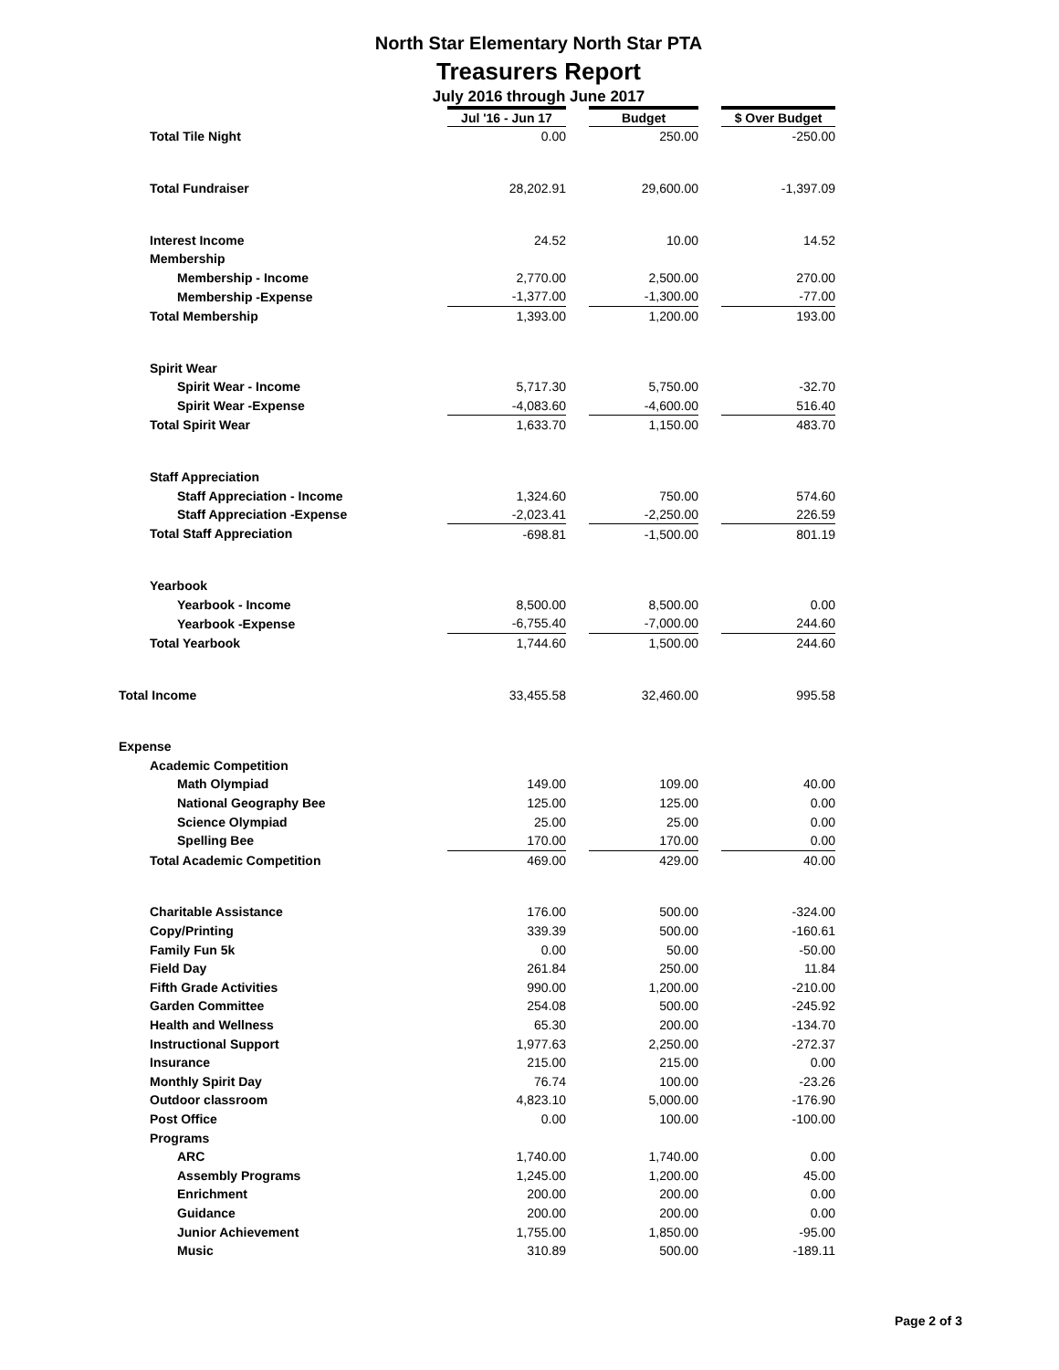North Star Elementary North Star PTA
Treasurers Report
July 2016 through June 2017
| | Jul '16 - Jun 17 | | Budget | | $ Over Budget |
| Total Tile Night | 0.00 | | 250.00 | | -250.00 |
| Total Fundraiser | 28,202.91 | | 29,600.00 | | -1,397.09 |
| Interest Income | 24.52 | | 10.00 | | 14.52 |
| Membership | | | | | |
| Membership - Income | 2,770.00 | | 2,500.00 | | 270.00 |
| Membership -Expense | -1,377.00 | | -1,300.00 | | -77.00 |
| Total Membership | 1,393.00 | | 1,200.00 | | 193.00 |
| Spirit Wear | | | | | |
| Spirit Wear - Income | 5,717.30 | | 5,750.00 | | -32.70 |
| Spirit Wear -Expense | -4,083.60 | | -4,600.00 | | 516.40 |
| Total Spirit Wear | 1,633.70 | | 1,150.00 | | 483.70 |
| Staff Appreciation | | | | | |
| Staff Appreciation - Income | 1,324.60 | | 750.00 | | 574.60 |
| Staff Appreciation -Expense | -2,023.41 | | -2,250.00 | | 226.59 |
| Total Staff Appreciation | -698.81 | | -1,500.00 | | 801.19 |
| Yearbook | | | | | |
| Yearbook - Income | 8,500.00 | | 8,500.00 | | 0.00 |
| Yearbook -Expense | -6,755.40 | | -7,000.00 | | 244.60 |
| Total Yearbook | 1,744.60 | | 1,500.00 | | 244.60 |
| Total Income | 33,455.58 | | 32,460.00 | | 995.58 |
| Expense | | | | | |
| Academic Competition | | | | | |
| Math Olympiad | 149.00 | | 109.00 | | 40.00 |
| National Geography Bee | 125.00 | | 125.00 | | 0.00 |
| Science Olympiad | 25.00 | | 25.00 | | 0.00 |
| Spelling Bee | 170.00 | | 170.00 | | 0.00 |
| Total Academic Competition | 469.00 | | 429.00 | | 40.00 |
| Charitable Assistance | 176.00 | | 500.00 | | -324.00 |
| Copy/Printing | 339.39 | | 500.00 | | -160.61 |
| Family Fun 5k | 0.00 | | 50.00 | | -50.00 |
| Field Day | 261.84 | | 250.00 | | 11.84 |
| Fifth Grade Activities | 990.00 | | 1,200.00 | | -210.00 |
| Garden Committee | 254.08 | | 500.00 | | -245.92 |
| Health and Wellness | 65.30 | | 200.00 | | -134.70 |
| Instructional Support | 1,977.63 | | 2,250.00 | | -272.37 |
| Insurance | 215.00 | | 215.00 | | 0.00 |
| Monthly Spirit Day | 76.74 | | 100.00 | | -23.26 |
| Outdoor classroom | 4,823.10 | | 5,000.00 | | -176.90 |
| Post Office | 0.00 | | 100.00 | | -100.00 |
| Programs | | | | | |
| ARC | 1,740.00 | | 1,740.00 | | 0.00 |
| Assembly Programs | 1,245.00 | | 1,200.00 | | 45.00 |
| Enrichment | 200.00 | | 200.00 | | 0.00 |
| Guidance | 200.00 | | 200.00 | | 0.00 |
| Junior Achievement | 1,755.00 | | 1,850.00 | | -95.00 |
| Music | 310.89 | | 500.00 | | -189.11 |
Page 2 of 3